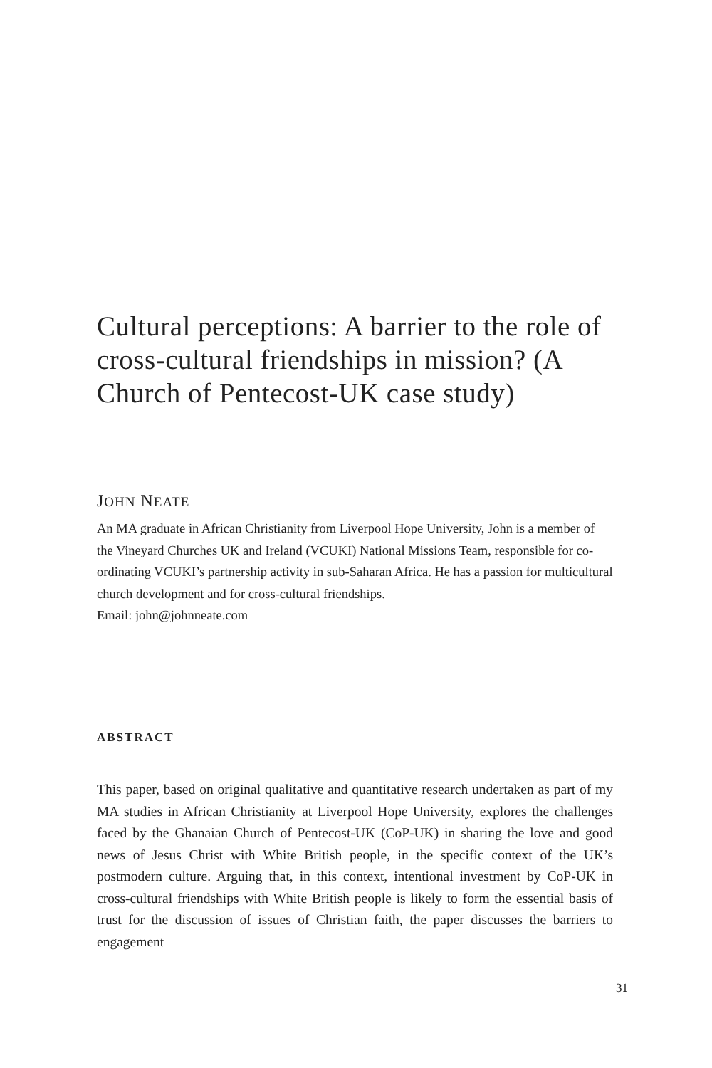Cultural perceptions: A barrier to the role of cross-cultural friendships in mission? (A Church of Pentecost-UK case study)
JOHN NEATE
An MA graduate in African Christianity from Liverpool Hope University, John is a member of the Vineyard Churches UK and Ireland (VCUKI) National Missions Team, responsible for co-ordinating VCUKI’s partnership activity in sub-Saharan Africa. He has a passion for multicultural church development and for cross-cultural friendships.
Email: john@johnneate.com
ABSTRACT
This paper, based on original qualitative and quantitative research undertaken as part of my MA studies in African Christianity at Liverpool Hope University, explores the challenges faced by the Ghanaian Church of Pentecost-UK (CoP-UK) in sharing the love and good news of Jesus Christ with White British people, in the specific context of the UK’s postmodern culture. Arguing that, in this context, intentional investment by CoP-UK in cross-cultural friendships with White British people is likely to form the essential basis of trust for the discussion of issues of Christian faith, the paper discusses the barriers to engagement
31